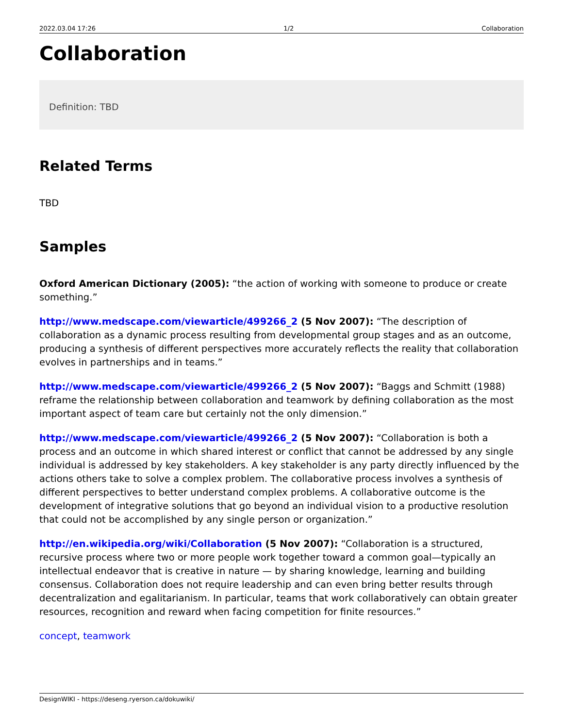2022.03.04 17:26 1/2 Collaboration
Collaboration
Definition: TBD
Related Terms
TBD
Samples
Oxford American Dictionary (2005): “the action of working with someone to produce or create something.”
http://www.medscape.com/viewarticle/499266_2 (5 Nov 2007): “The description of collaboration as a dynamic process resulting from developmental group stages and as an outcome, producing a synthesis of different perspectives more accurately reflects the reality that collaboration evolves in partnerships and in teams.”
http://www.medscape.com/viewarticle/499266_2 (5 Nov 2007): “Baggs and Schmitt (1988) reframe the relationship between collaboration and teamwork by defining collaboration as the most important aspect of team care but certainly not the only dimension.”
http://www.medscape.com/viewarticle/499266_2 (5 Nov 2007): “Collaboration is both a process and an outcome in which shared interest or conflict that cannot be addressed by any single individual is addressed by key stakeholders. A key stakeholder is any party directly influenced by the actions others take to solve a complex problem. The collaborative process involves a synthesis of different perspectives to better understand complex problems. A collaborative outcome is the development of integrative solutions that go beyond an individual vision to a productive resolution that could not be accomplished by any single person or organization.”
http://en.wikipedia.org/wiki/Collaboration (5 Nov 2007): “Collaboration is a structured, recursive process where two or more people work together toward a common goal—typically an intellectual endeavor that is creative in nature — by sharing knowledge, learning and building consensus. Collaboration does not require leadership and can even bring better results through decentralization and egalitarianism. In particular, teams that work collaboratively can obtain greater resources, recognition and reward when facing competition for finite resources.”
concept, teamwork
DesignWIKI - https://deseng.ryerson.ca/dokuwiki/